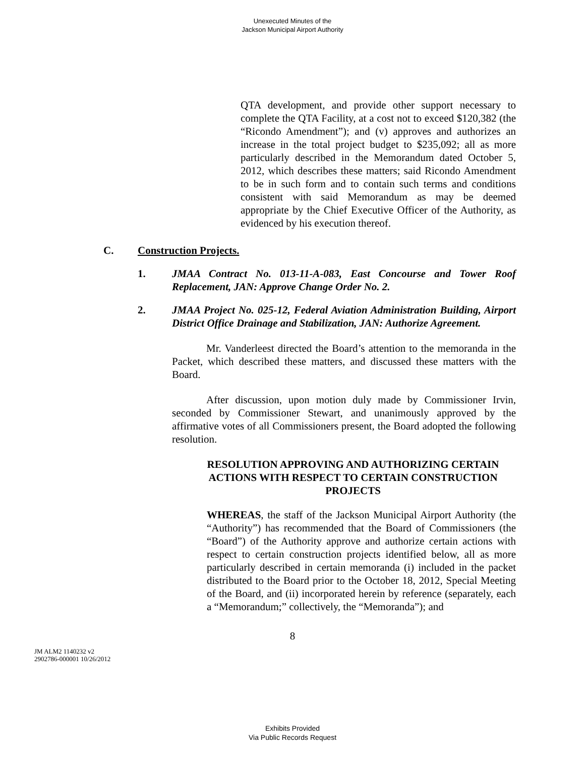Unexecuted Minutes of the
Jackson Municipal Airport Authority
QTA development, and provide other support necessary to complete the QTA Facility, at a cost not to exceed $120,382 (the “Ricondo Amendment”); and (v) approves and authorizes an increase in the total project budget to $235,092; all as more particularly described in the Memorandum dated October 5, 2012, which describes these matters; said Ricondo Amendment to be in such form and to contain such terms and conditions consistent with said Memorandum as may be deemed appropriate by the Chief Executive Officer of the Authority, as evidenced by his execution thereof.
C. Construction Projects.
1. JMAA Contract No. 013-11-A-083, East Concourse and Tower Roof Replacement, JAN: Approve Change Order No. 2.
2. JMAA Project No. 025-12, Federal Aviation Administration Building, Airport District Office Drainage and Stabilization, JAN: Authorize Agreement.
Mr. Vanderleest directed the Board’s attention to the memoranda in the Packet, which described these matters, and discussed these matters with the Board.
After discussion, upon motion duly made by Commissioner Irvin, seconded by Commissioner Stewart, and unanimously approved by the affirmative votes of all Commissioners present, the Board adopted the following resolution.
RESOLUTION APPROVING AND AUTHORIZING CERTAIN ACTIONS WITH RESPECT TO CERTAIN CONSTRUCTION PROJECTS
WHEREAS, the staff of the Jackson Municipal Airport Authority (the “Authority”) has recommended that the Board of Commissioners (the “Board”) of the Authority approve and authorize certain actions with respect to certain construction projects identified below, all as more particularly described in certain memoranda (i) included in the packet distributed to the Board prior to the October 18, 2012, Special Meeting of the Board, and (ii) incorporated herein by reference (separately, each a “Memorandum;” collectively, the “Memoranda”); and
8
JM ALM2 1140232 v2
2902786-000001 10/26/2012
Exhibits Provided
Via Public Records Request